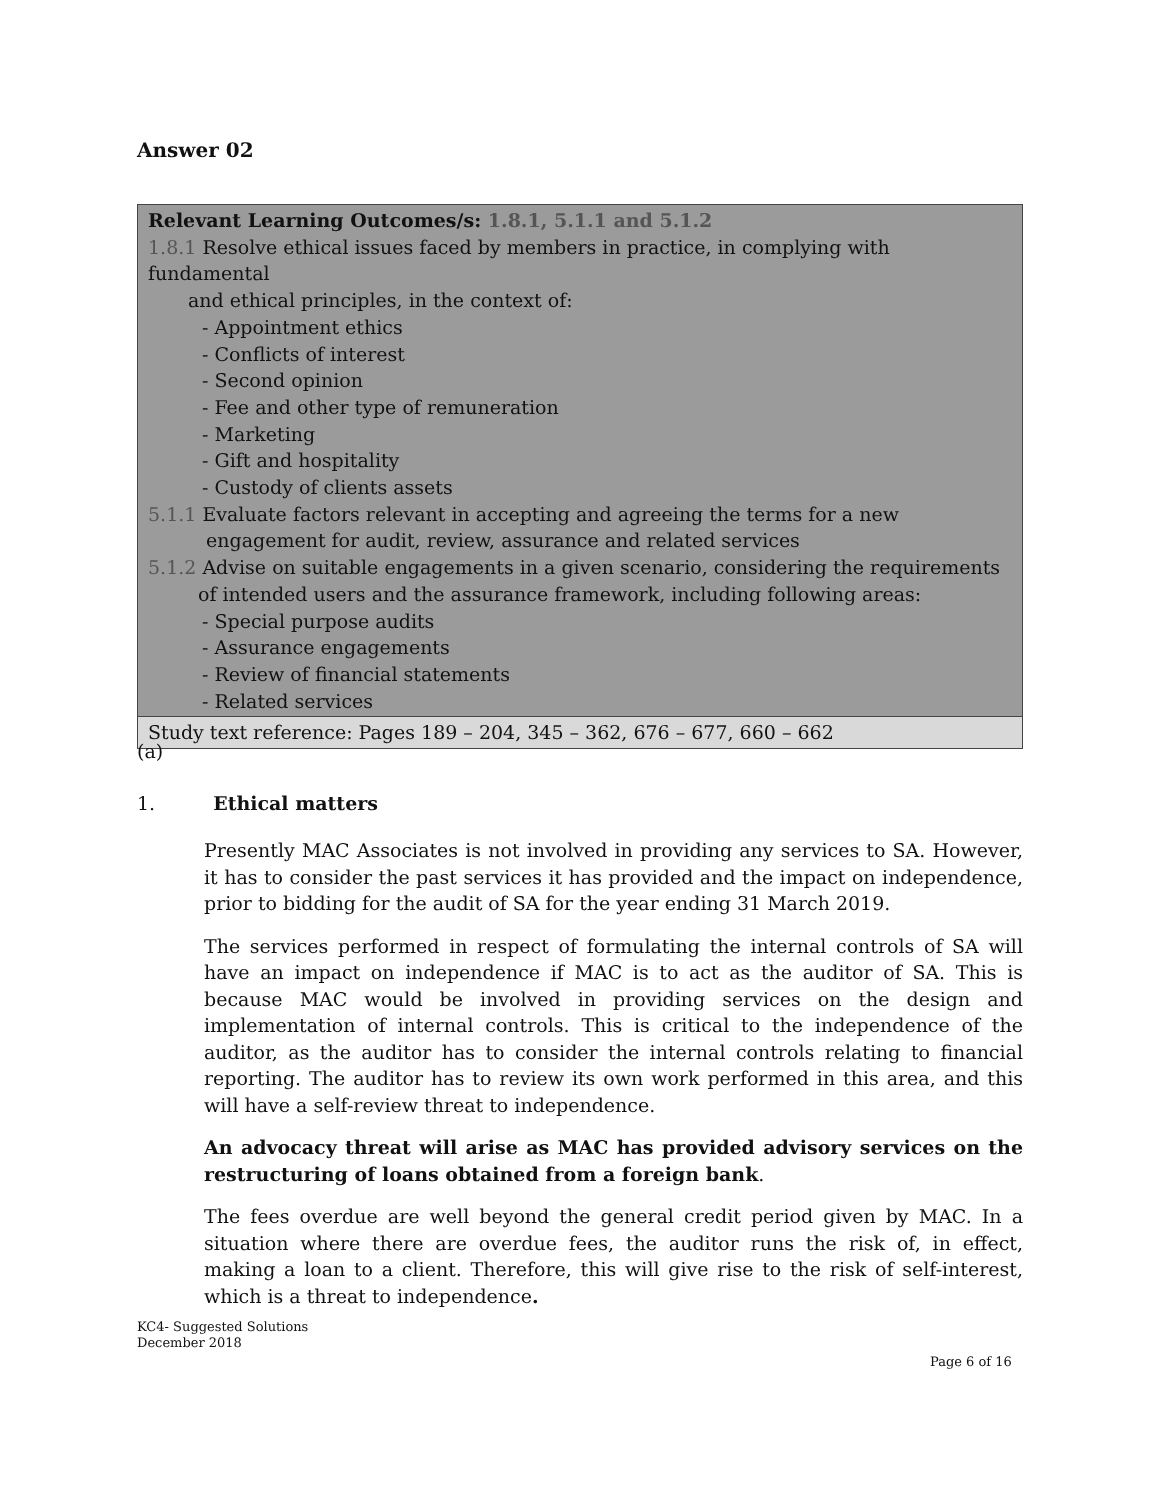Answer 02
| Relevant Learning Outcomes/s: 1.8.1, 5.1.1 and 5.1.2 1.8.1 Resolve ethical issues faced by members in practice, in complying with fundamental and ethical principles, in the context of: - Appointment ethics - Conflicts of interest - Second opinion - Fee and other type of remuneration - Marketing - Gift and hospitality - Custody of clients assets 5.1.1 Evaluate factors relevant in accepting and agreeing the terms for a new engagement for audit, review, assurance and related services 5.1.2 Advise on suitable engagements in a given scenario, considering the requirements of intended users and the assurance framework, including following areas: - Special purpose audits - Assurance engagements - Review of financial statements - Related services |
| Study text reference: Pages 189 – 204, 345 – 362, 676 – 677, 660 – 662 |
(a)
1. Ethical matters
Presently MAC Associates is not involved in providing any services to SA. However, it has to consider the past services it has provided and the impact on independence, prior to bidding for the audit of SA for the year ending 31 March 2019.
The services performed in respect of formulating the internal controls of SA will have an impact on independence if MAC is to act as the auditor of SA. This is because MAC would be involved in providing services on the design and implementation of internal controls. This is critical to the independence of the auditor, as the auditor has to consider the internal controls relating to financial reporting. The auditor has to review its own work performed in this area, and this will have a self-review threat to independence.
An advocacy threat will arise as MAC has provided advisory services on the restructuring of loans obtained from a foreign bank.
The fees overdue are well beyond the general credit period given by MAC. In a situation where there are overdue fees, the auditor runs the risk of, in effect, making a loan to a client. Therefore, this will give rise to the risk of self-interest, which is a threat to independence.
KC4- Suggested Solutions
December 2018
Page 6 of 16